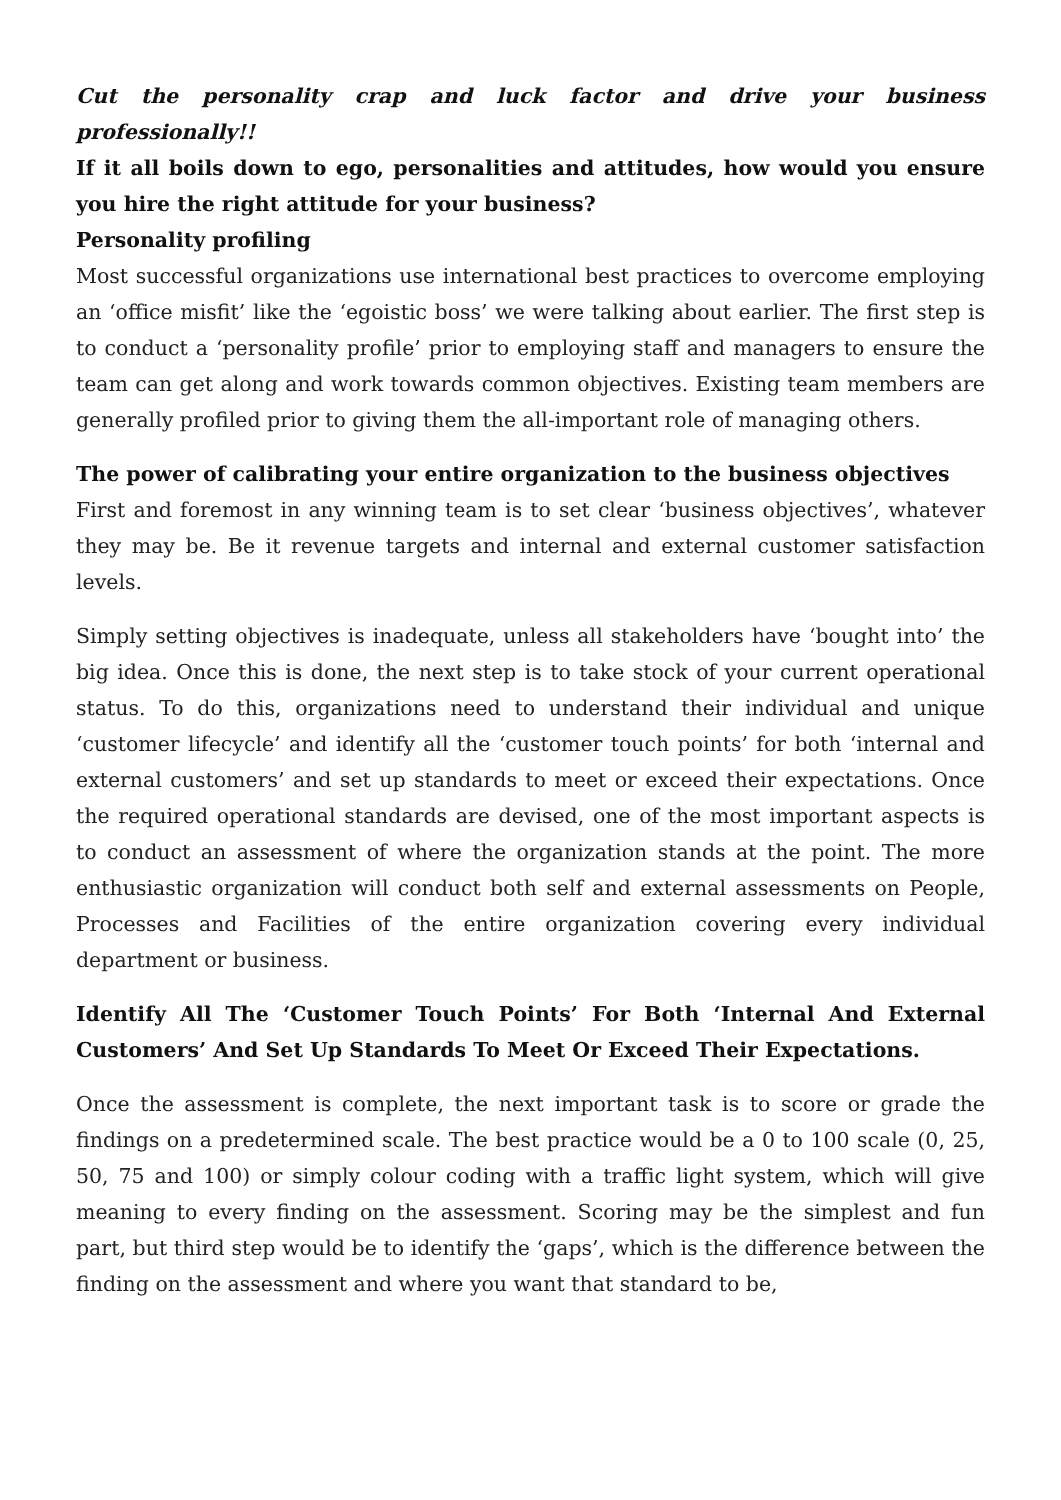Cut the personality crap and luck factor and drive your business professionally!!
If it all boils down to ego, personalities and attitudes, how would you ensure you hire the right attitude for your business?
Personality profiling
Most successful organizations use international best practices to overcome employing an ‘office misfit’ like the ‘egoistic boss’ we were talking about earlier. The first step is to conduct a ‘personality profile’ prior to employing staff and managers to ensure the team can get along and work towards common objectives. Existing team members are generally profiled prior to giving them the all-important role of managing others.
The power of calibrating your entire organization to the business objectives
First and foremost in any winning team is to set clear ‘business objectives’, whatever they may be. Be it revenue targets and internal and external customer satisfaction levels.
Simply setting objectives is inadequate, unless all stakeholders have ‘bought into’ the big idea. Once this is done, the next step is to take stock of your current operational status. To do this, organizations need to understand their individual and unique ‘customer lifecycle’ and identify all the ‘customer touch points’ for both ‘internal and external customers’ and set up standards to meet or exceed their expectations. Once the required operational standards are devised, one of the most important aspects is to conduct an assessment of where the organization stands at the point. The more enthusiastic organization will conduct both self and external assessments on People, Processes and Facilities of the entire organization covering every individual department or business.
Identify All The ‘Customer Touch Points’ For Both ‘Internal And External Customers’ And Set Up Standards To Meet Or Exceed Their Expectations.
Once the assessment is complete, the next important task is to score or grade the findings on a predetermined scale. The best practice would be a 0 to 100 scale (0, 25, 50, 75 and 100) or simply colour coding with a traffic light system, which will give meaning to every finding on the assessment. Scoring may be the simplest and fun part, but third step would be to identify the ‘gaps’, which is the difference between the finding on the assessment and where you want that standard to be,